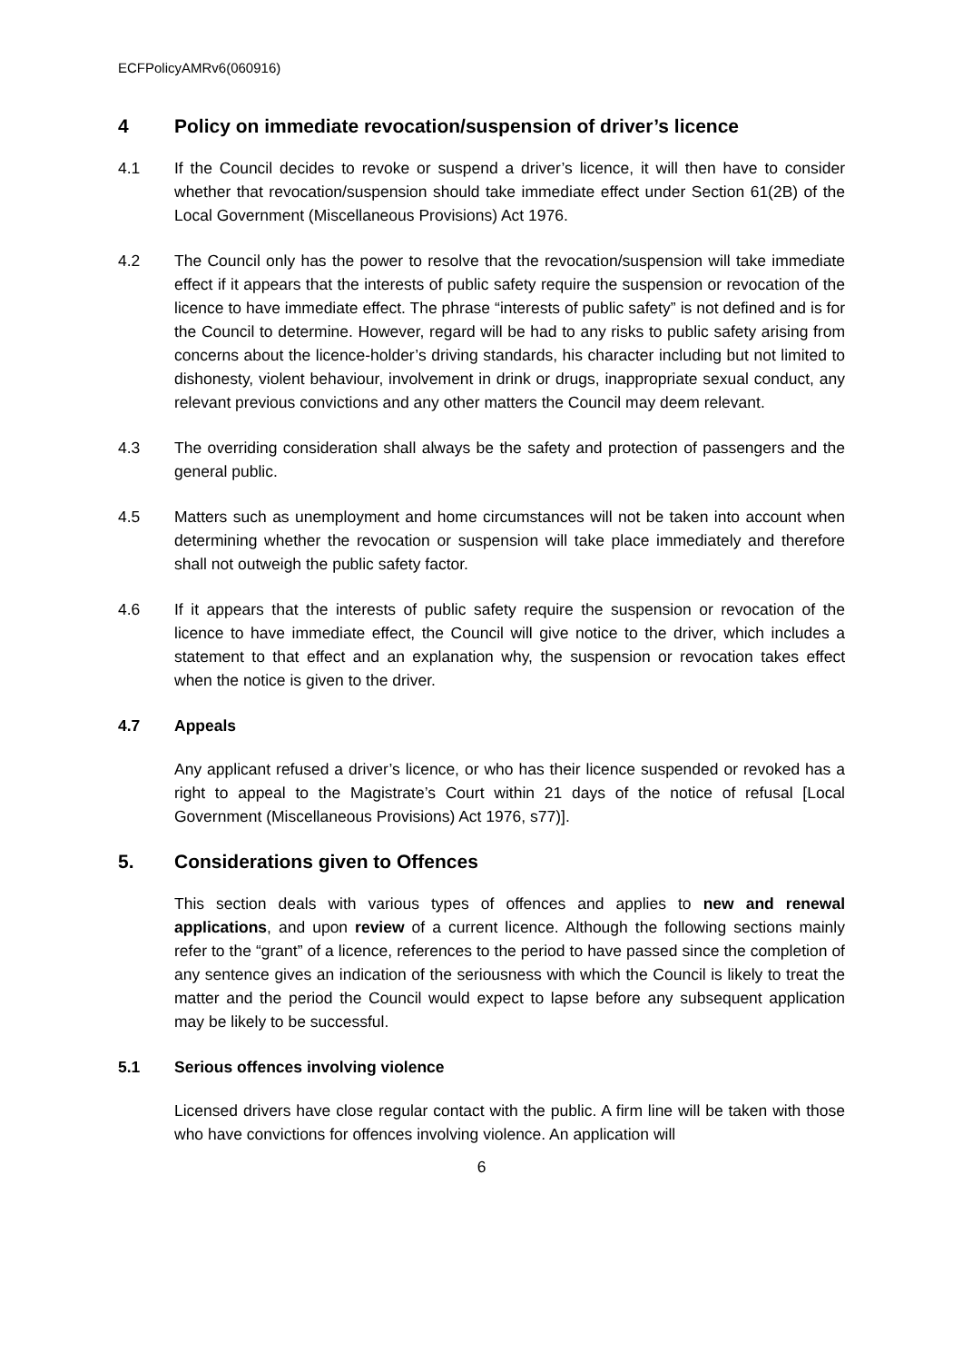ECFPolicyAMRv6(060916)
4 Policy on immediate revocation/suspension of driver’s licence
4.1 If the Council decides to revoke or suspend a driver’s licence, it will then have to consider whether that revocation/suspension should take immediate effect under Section 61(2B) of the Local Government (Miscellaneous Provisions) Act 1976.
4.2 The Council only has the power to resolve that the revocation/suspension will take immediate effect if it appears that the interests of public safety require the suspension or revocation of the licence to have immediate effect. The phrase “interests of public safety” is not defined and is for the Council to determine. However, regard will be had to any risks to public safety arising from concerns about the licence-holder’s driving standards, his character including but not limited to dishonesty, violent behaviour, involvement in drink or drugs, inappropriate sexual conduct, any relevant previous convictions and any other matters the Council may deem relevant.
4.3 The overriding consideration shall always be the safety and protection of passengers and the general public.
4.5 Matters such as unemployment and home circumstances will not be taken into account when determining whether the revocation or suspension will take place immediately and therefore shall not outweigh the public safety factor.
4.6 If it appears that the interests of public safety require the suspension or revocation of the licence to have immediate effect, the Council will give notice to the driver, which includes a statement to that effect and an explanation why, the suspension or revocation takes effect when the notice is given to the driver.
4.7 Appeals
Any applicant refused a driver’s licence, or who has their licence suspended or revoked has a right to appeal to the Magistrate’s Court within 21 days of the notice of refusal [Local Government (Miscellaneous Provisions) Act 1976, s77)].
5. Considerations given to Offences
This section deals with various types of offences and applies to new and renewal applications, and upon review of a current licence. Although the following sections mainly refer to the “grant” of a licence, references to the period to have passed since the completion of any sentence gives an indication of the seriousness with which the Council is likely to treat the matter and the period the Council would expect to lapse before any subsequent application may be likely to be successful.
5.1 Serious offences involving violence
Licensed drivers have close regular contact with the public. A firm line will be taken with those who have convictions for offences involving violence. An application will
6